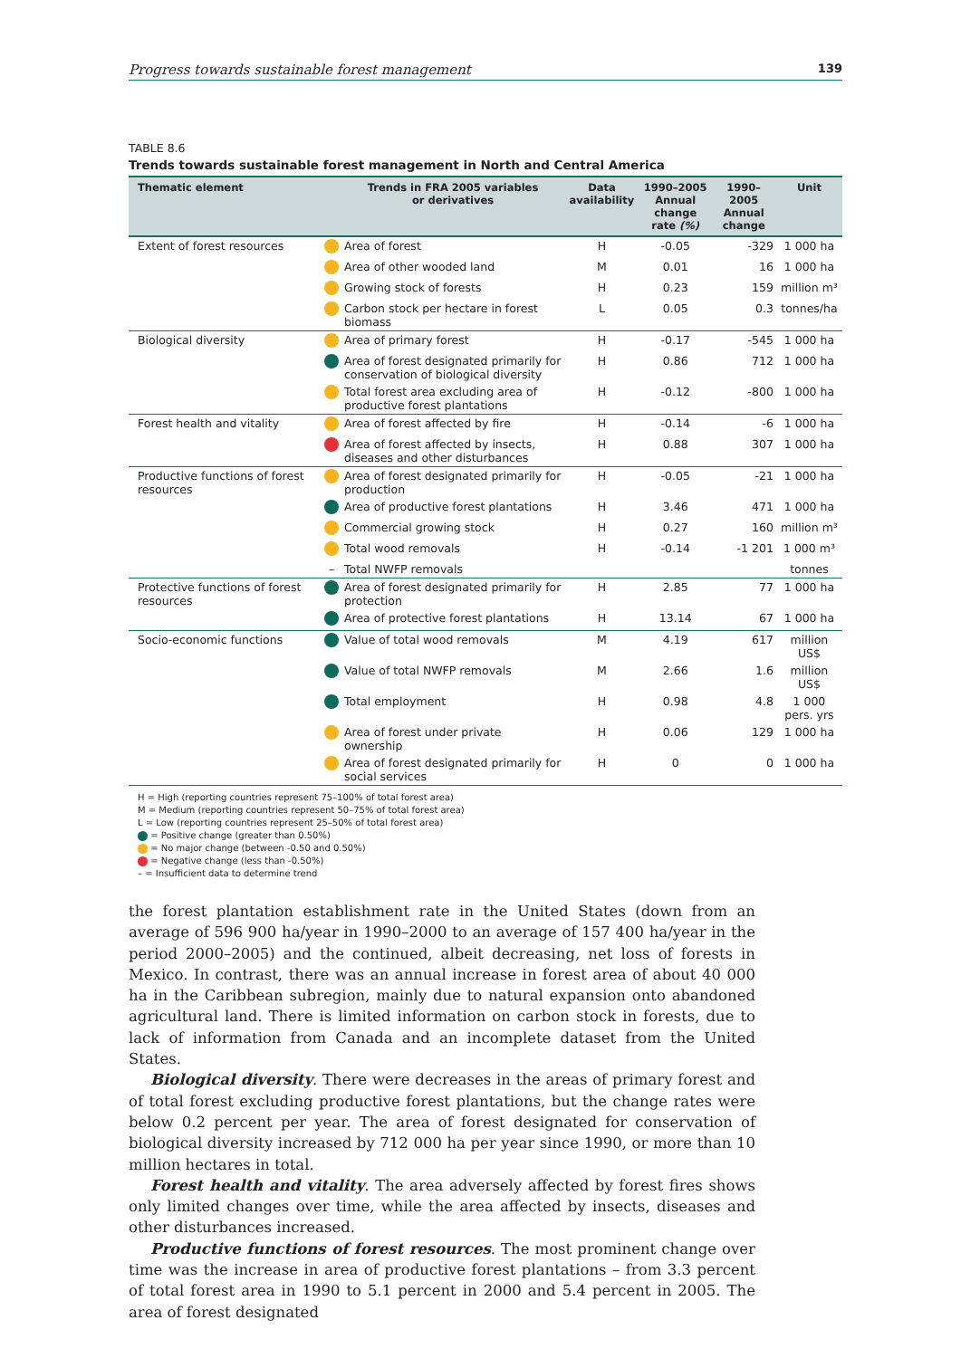Progress towards sustainable forest management 139
TABLE 8.6
Trends towards sustainable forest management in North and Central America
| Thematic element | | Trends in FRA 2005 variables or derivatives | Data availability | 1990–2005 Annual change rate (%) | 1990–2005 Annual change | Unit |
| --- | --- | --- | --- | --- | --- | --- |
| Extent of forest resources | | Area of forest | H | -0.05 | -329 | 1 000 ha |
| | | Area of other wooded land | M | 0.01 | 16 | 1 000 ha |
| | | Growing stock of forests | H | 0.23 | 159 | million m³ |
| | | Carbon stock per hectare in forest biomass | L | 0.05 | 0.3 | tonnes/ha |
| Biological diversity | | Area of primary forest | H | -0.17 | -545 | 1 000 ha |
| | | Area of forest designated primarily for conservation of biological diversity | H | 0.86 | 712 | 1 000 ha |
| | | Total forest area excluding area of productive forest plantations | H | -0.12 | -800 | 1 000 ha |
| Forest health and vitality | | Area of forest affected by fire | H | -0.14 | -6 | 1 000 ha |
| | | Area of forest affected by insects, diseases and other disturbances | H | 0.88 | 307 | 1 000 ha |
| Productive functions of forest resources | | Area of forest designated primarily for production | H | -0.05 | -21 | 1 000 ha |
| | | Area of productive forest plantations | H | 3.46 | 471 | 1 000 ha |
| | | Commercial growing stock | H | 0.27 | 160 | million m³ |
| | | Total wood removals | H | -0.14 | -1 201 | 1 000 m³ |
| | – | Total NWFP removals | | | | tonnes |
| Protective functions of forest resources | | Area of forest designated primarily for protection | H | 2.85 | 77 | 1 000 ha |
| | | Area of protective forest plantations | H | 13.14 | 67 | 1 000 ha |
| Socio-economic functions | | Value of total wood removals | M | 4.19 | 617 | million US$ |
| | | Value of total NWFP removals | M | 2.66 | 1.6 | million US$ |
| | | Total employment | H | 0.98 | 4.8 | 1 000 pers. yrs |
| | | Area of forest under private ownership | H | 0.06 | 129 | 1 000 ha |
| | | Area of forest designated primarily for social services | H | 0 | 0 | 1 000 ha |
H = High (reporting countries represent 75–100% of total forest area)
M = Medium (reporting countries represent 50–75% of total forest area)
L = Low (reporting countries represent 25–50% of total forest area)
= Positive change (greater than 0.50%)
= No major change (between -0.50 and 0.50%)
= Negative change (less than -0.50%)
– = Insufficient data to determine trend
the forest plantation establishment rate in the United States (down from an average of 596 900 ha/year in 1990–2000 to an average of 157 400 ha/year in the period 2000–2005) and the continued, albeit decreasing, net loss of forests in Mexico. In contrast, there was an annual increase in forest area of about 40 000 ha in the Caribbean subregion, mainly due to natural expansion onto abandoned agricultural land. There is limited information on carbon stock in forests, due to lack of information from Canada and an incomplete dataset from the United States.
Biological diversity. There were decreases in the areas of primary forest and of total forest excluding productive forest plantations, but the change rates were below 0.2 percent per year. The area of forest designated for conservation of biological diversity increased by 712 000 ha per year since 1990, or more than 10 million hectares in total.
Forest health and vitality. The area adversely affected by forest fires shows only limited changes over time, while the area affected by insects, diseases and other disturbances increased.
Productive functions of forest resources. The most prominent change over time was the increase in area of productive forest plantations – from 3.3 percent of total forest area in 1990 to 5.1 percent in 2000 and 5.4 percent in 2005. The area of forest designated